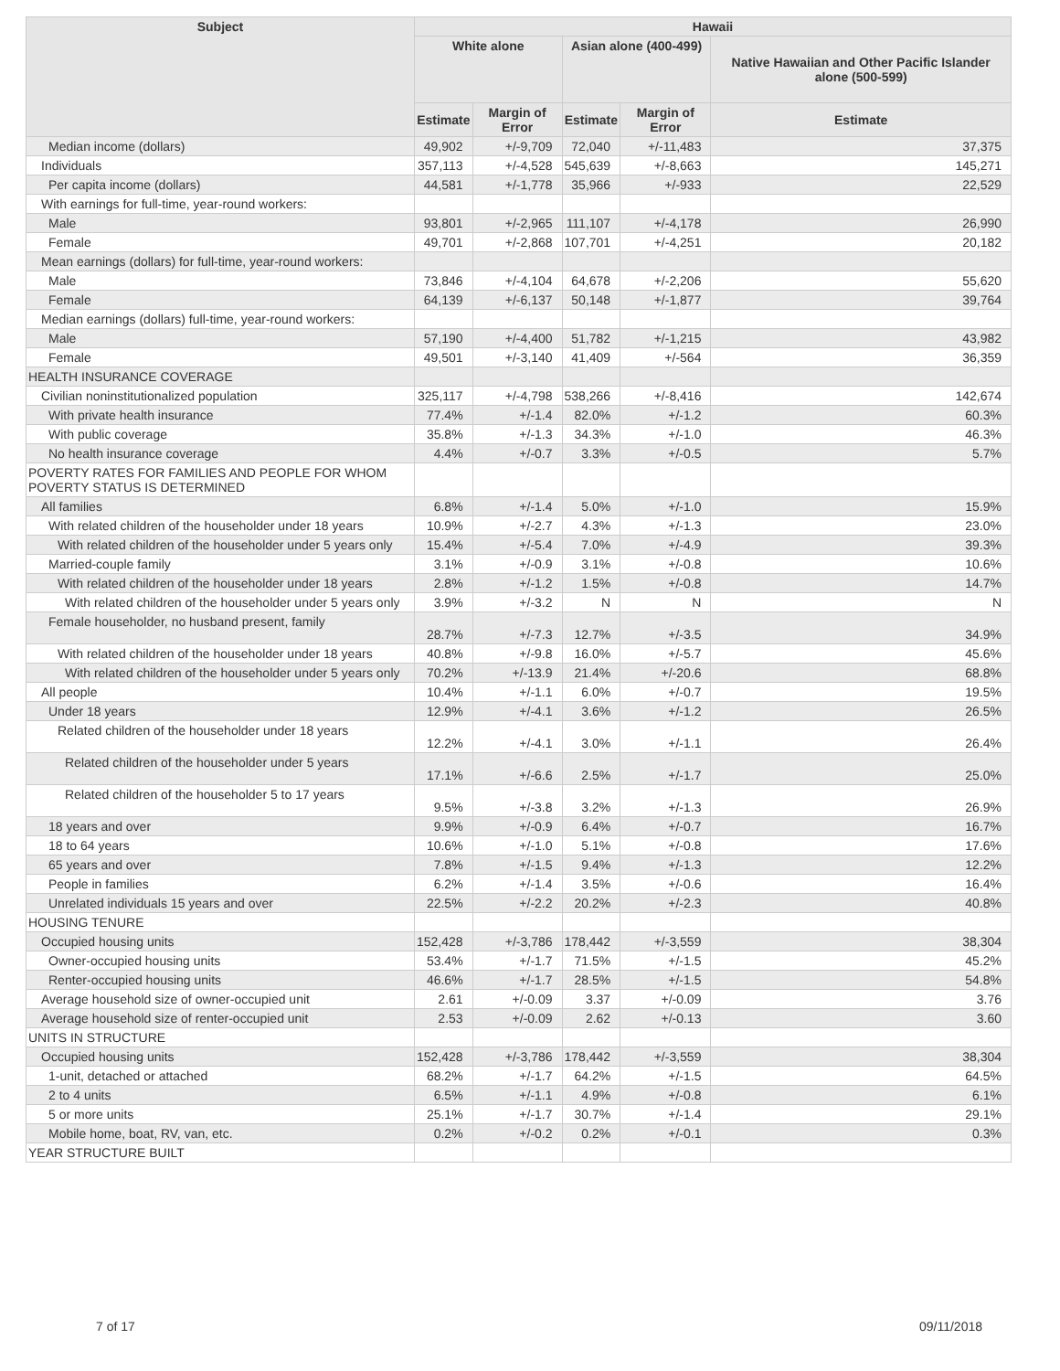| Subject | Hawaii | | | | |
| --- | --- | --- | --- | --- | --- |
| | White alone | | Asian alone (400-499) | | Native Hawaiian and Other Pacific Islander alone (500-599) |
| | Estimate | Margin of Error | Estimate | Margin of Error | Estimate |
| Median income (dollars) | 49,902 | +/-9,709 | 72,040 | +/-11,483 | 37,375 |
| Individuals | 357,113 | +/-4,528 | 545,639 | +/-8,663 | 145,271 |
| Per capita income (dollars) | 44,581 | +/-1,778 | 35,966 | +/-933 | 22,529 |
| With earnings for full-time, year-round workers: | | | | | |
| Male | 93,801 | +/-2,965 | 111,107 | +/-4,178 | 26,990 |
| Female | 49,701 | +/-2,868 | 107,701 | +/-4,251 | 20,182 |
| Mean earnings (dollars) for full-time, year-round workers: | | | | | |
| Male | 73,846 | +/-4,104 | 64,678 | +/-2,206 | 55,620 |
| Female | 64,139 | +/-6,137 | 50,148 | +/-1,877 | 39,764 |
| Median earnings (dollars) full-time, year-round workers: | | | | | |
| Male | 57,190 | +/-4,400 | 51,782 | +/-1,215 | 43,982 |
| Female | 49,501 | +/-3,140 | 41,409 | +/-564 | 36,359 |
| HEALTH INSURANCE COVERAGE | | | | | |
| Civilian noninstitutionalized population | 325,117 | +/-4,798 | 538,266 | +/-8,416 | 142,674 |
| With private health insurance | 77.4% | +/-1.4 | 82.0% | +/-1.2 | 60.3% |
| With public coverage | 35.8% | +/-1.3 | 34.3% | +/-1.0 | 46.3% |
| No health insurance coverage | 4.4% | +/-0.7 | 3.3% | +/-0.5 | 5.7% |
| POVERTY RATES FOR FAMILIES AND PEOPLE FOR WHOM POVERTY STATUS IS DETERMINED | | | | | |
| All families | 6.8% | +/-1.4 | 5.0% | +/-1.0 | 15.9% |
| With related children of the householder under 18 years | 10.9% | +/-2.7 | 4.3% | +/-1.3 | 23.0% |
| With related children of the householder under 5 years only | 15.4% | +/-5.4 | 7.0% | +/-4.9 | 39.3% |
| Married-couple family | 3.1% | +/-0.9 | 3.1% | +/-0.8 | 10.6% |
| With related children of the householder under 18 years | 2.8% | +/-1.2 | 1.5% | +/-0.8 | 14.7% |
| With related children of the householder under 5 years only | 3.9% | +/-3.2 | N | N | N |
| Female householder, no husband present, family | 28.7% | +/-7.3 | 12.7% | +/-3.5 | 34.9% |
| With related children of the householder under 18 years | 40.8% | +/-9.8 | 16.0% | +/-5.7 | 45.6% |
| With related children of the householder under 5 years only | 70.2% | +/-13.9 | 21.4% | +/-20.6 | 68.8% |
| All people | 10.4% | +/-1.1 | 6.0% | +/-0.7 | 19.5% |
| Under 18 years | 12.9% | +/-4.1 | 3.6% | +/-1.2 | 26.5% |
| Related children of the householder under 18 years | 12.2% | +/-4.1 | 3.0% | +/-1.1 | 26.4% |
| Related children of the householder under 5 years | 17.1% | +/-6.6 | 2.5% | +/-1.7 | 25.0% |
| Related children of the householder 5 to 17 years | 9.5% | +/-3.8 | 3.2% | +/-1.3 | 26.9% |
| 18 years and over | 9.9% | +/-0.9 | 6.4% | +/-0.7 | 16.7% |
| 18 to 64 years | 10.6% | +/-1.0 | 5.1% | +/-0.8 | 17.6% |
| 65 years and over | 7.8% | +/-1.5 | 9.4% | +/-1.3 | 12.2% |
| People in families | 6.2% | +/-1.4 | 3.5% | +/-0.6 | 16.4% |
| Unrelated individuals 15 years and over | 22.5% | +/-2.2 | 20.2% | +/-2.3 | 40.8% |
| HOUSING TENURE | | | | | |
| Occupied housing units | 152,428 | +/-3,786 | 178,442 | +/-3,559 | 38,304 |
| Owner-occupied housing units | 53.4% | +/-1.7 | 71.5% | +/-1.5 | 45.2% |
| Renter-occupied housing units | 46.6% | +/-1.7 | 28.5% | +/-1.5 | 54.8% |
| Average household size of owner-occupied unit | 2.61 | +/-0.09 | 3.37 | +/-0.09 | 3.76 |
| Average household size of renter-occupied unit | 2.53 | +/-0.09 | 2.62 | +/-0.13 | 3.60 |
| UNITS IN STRUCTURE | | | | | |
| Occupied housing units | 152,428 | +/-3,786 | 178,442 | +/-3,559 | 38,304 |
| 1-unit, detached or attached | 68.2% | +/-1.7 | 64.2% | +/-1.5 | 64.5% |
| 2 to 4 units | 6.5% | +/-1.1 | 4.9% | +/-0.8 | 6.1% |
| 5 or more units | 25.1% | +/-1.7 | 30.7% | +/-1.4 | 29.1% |
| Mobile home, boat, RV, van, etc. | 0.2% | +/-0.2 | 0.2% | +/-0.1 | 0.3% |
| YEAR STRUCTURE BUILT | | | | | |
7 of 17 09/11/2018